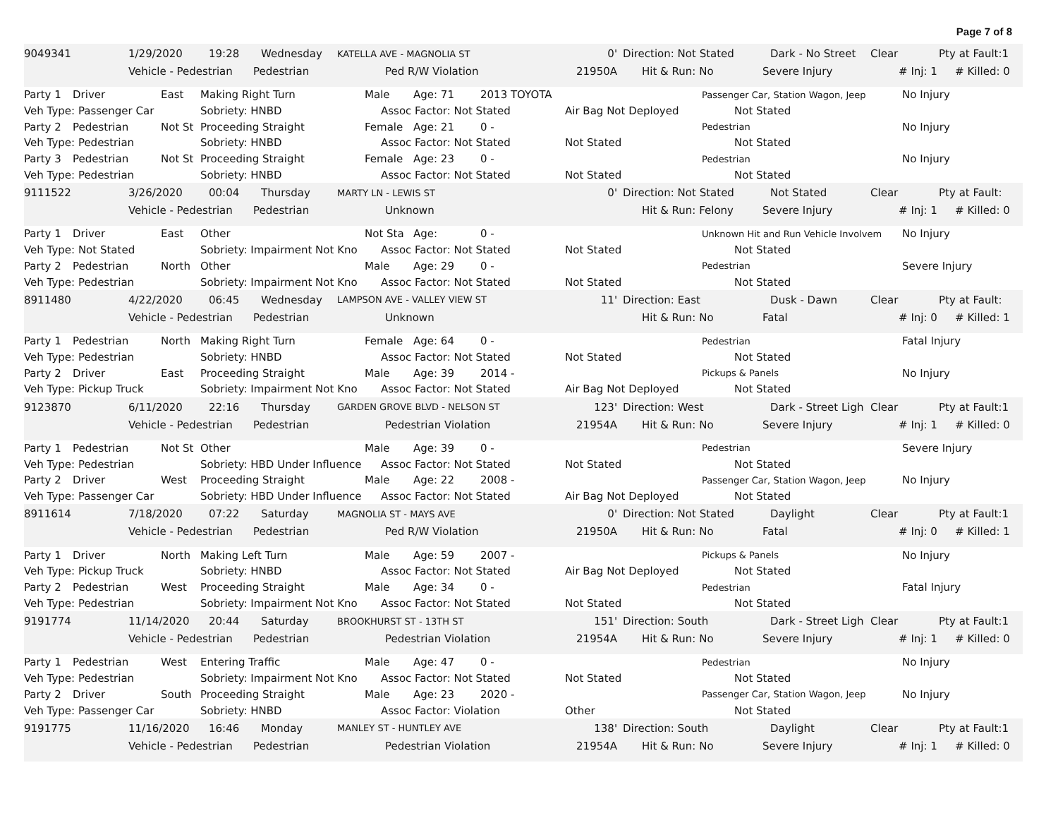Page 7 of 8
| 9049341 | 1/29/2020 | 19:28 | | Wednesday | KATELLA AVE - MAGNOLIA ST | | 0' | Direction: Not Stated | | Dark - No Street | Clear | | Pty at Fault:1 | |
| | Vehicle - Pedestrian | | Pedestrian | | | Ped R/W Violation | 21950A | Hit & Run: No | Severe Injury | | | # Inj: 1 | | # Killed: 0 |
| Party 1 | Driver | East | Making Right Turn | Male | | Age: 71 | 2013 TOYOTA | | Passenger Car, Station Wagon, Jeep | | No Injury |
| Veh Type: Passenger Car | | | Sobriety: HNBD | | Assoc Factor: Not Stated | | | Air Bag Not Deployed | | Not Stated | |
| Party 2 | Pedestrian | Not St | Proceeding Straight | Female | | Age: 21 | 0 - | | Pedestrian | | No Injury |
| Veh Type: Pedestrian | | | Sobriety: HNBD | | Assoc Factor: Not Stated | | | Not Stated | | Not Stated | |
| Party 3 | Pedestrian | Not St | Proceeding Straight | Female | | Age: 23 | 0 - | | Pedestrian | | No Injury |
| Veh Type: Pedestrian | | | Sobriety: HNBD | | Assoc Factor: Not Stated | | | Not Stated | | Not Stated | |
| 9111522 | 3/26/2020 | 00:04 | | Thursday | MARTY LN - LEWIS ST | | 0' | Direction: Not Stated | | Not Stated | Clear | | Pty at Fault: | |
| | Vehicle - Pedestrian | | Pedestrian | | | Unknown | | Hit & Run: Felony | Severe Injury | | | # Inj: 1 | | # Killed: 0 |
| Party 1 | Driver | East | Other | Not Sta | | Age: | 0 - | | Unknown Hit and Run Vehicle Involvem | | No Injury |
| Veh Type: Not Stated | | | Sobriety: Impairment Not Kno | | Assoc Factor: Not Stated | | | Not Stated | | Not Stated | |
| Party 2 | Pedestrian | North | Other | Male | | Age: 29 | 0 - | | Pedestrian | | Severe Injury |
| Veh Type: Pedestrian | | | Sobriety: Impairment Not Kno | | Assoc Factor: Not Stated | | | Not Stated | | Not Stated | |
| 8911480 | 4/22/2020 | 06:45 | | Wednesday | LAMPSON AVE - VALLEY VIEW ST | | 11' | Direction: East | | Dusk - Dawn | Clear | | Pty at Fault: | |
| | Vehicle - Pedestrian | | Pedestrian | | | Unknown | | Hit & Run: No | Fatal | | | # Inj: 0 | | # Killed: 1 |
| Party 1 | Pedestrian | North | Making Right Turn | Female | | Age: 64 | 0 - | | Pedestrian | | Fatal Injury |
| Veh Type: Pedestrian | | | Sobriety: HNBD | | Assoc Factor: Not Stated | | | Not Stated | | Not Stated | |
| Party 2 | Driver | East | Proceeding Straight | Male | | Age: 39 | 2014 - | | Pickups & Panels | | No Injury |
| Veh Type: Pickup Truck | | | Sobriety: Impairment Not Kno | | Assoc Factor: Not Stated | | | Air Bag Not Deployed | | Not Stated | |
| 9123870 | 6/11/2020 | 22:16 | | Thursday | GARDEN GROVE BLVD - NELSON ST | | 123' | Direction: West | | Dark - Street Ligh | Clear | | Pty at Fault:1 | |
| | Vehicle - Pedestrian | | Pedestrian | | | Pedestrian Violation | 21954A | Hit & Run: No | Severe Injury | | | # Inj: 1 | | # Killed: 0 |
| Party 1 | Pedestrian | Not St | Other | Male | | Age: 39 | 0 - | | Pedestrian | | Severe Injury |
| Veh Type: Pedestrian | | | Sobriety: HBD Under Influence | | Assoc Factor: Not Stated | | | Not Stated | | Not Stated | |
| Party 2 | Driver | West | Proceeding Straight | Male | | Age: 22 | 2008 - | | Passenger Car, Station Wagon, Jeep | | No Injury |
| Veh Type: Passenger Car | | | Sobriety: HBD Under Influence | | Assoc Factor: Not Stated | | | Air Bag Not Deployed | | Not Stated | |
| 8911614 | 7/18/2020 | 07:22 | | Saturday | MAGNOLIA ST - MAYS AVE | | 0' | Direction: Not Stated | | Daylight | Clear | | Pty at Fault:1 | |
| | Vehicle - Pedestrian | | Pedestrian | | | Ped R/W Violation | 21950A | Hit & Run: No | Fatal | | | # Inj: 0 | | # Killed: 1 |
| Party 1 | Driver | North | Making Left Turn | Male | | Age: 59 | 2007 - | | Pickups & Panels | | No Injury |
| Veh Type: Pickup Truck | | | Sobriety: HNBD | | Assoc Factor: Not Stated | | | Air Bag Not Deployed | | Not Stated | |
| Party 2 | Pedestrian | West | Proceeding Straight | Male | | Age: 34 | 0 - | | Pedestrian | | Fatal Injury |
| Veh Type: Pedestrian | | | Sobriety: Impairment Not Kno | | Assoc Factor: Not Stated | | | Not Stated | | Not Stated | |
| 9191774 | 11/14/2020 | 20:44 | | Saturday | BROOKHURST ST - 13TH ST | | 151' | Direction: South | | Dark - Street Ligh | Clear | | Pty at Fault:1 | |
| | Vehicle - Pedestrian | | Pedestrian | | | Pedestrian Violation | 21954A | Hit & Run: No | Severe Injury | | | # Inj: 1 | | # Killed: 0 |
| Party 1 | Pedestrian | West | Entering Traffic | Male | | Age: 47 | 0 - | | Pedestrian | | No Injury |
| Veh Type: Pedestrian | | | Sobriety: Impairment Not Kno | | Assoc Factor: Not Stated | | | Not Stated | | Not Stated | |
| Party 2 | Driver | South | Proceeding Straight | Male | | Age: 23 | 2020 - | | Passenger Car, Station Wagon, Jeep | | No Injury |
| Veh Type: Passenger Car | | | Sobriety: HNBD | | Assoc Factor: Violation | | | Other | | Not Stated | |
| 9191775 | 11/16/2020 | 16:46 | | Monday | MANLEY ST - HUNTLEY AVE | | 138' | Direction: South | | Daylight | Clear | | Pty at Fault:1 | |
| | Vehicle - Pedestrian | | Pedestrian | | | Pedestrian Violation | 21954A | Hit & Run: No | Severe Injury | | | # Inj: 1 | | # Killed: 0 |